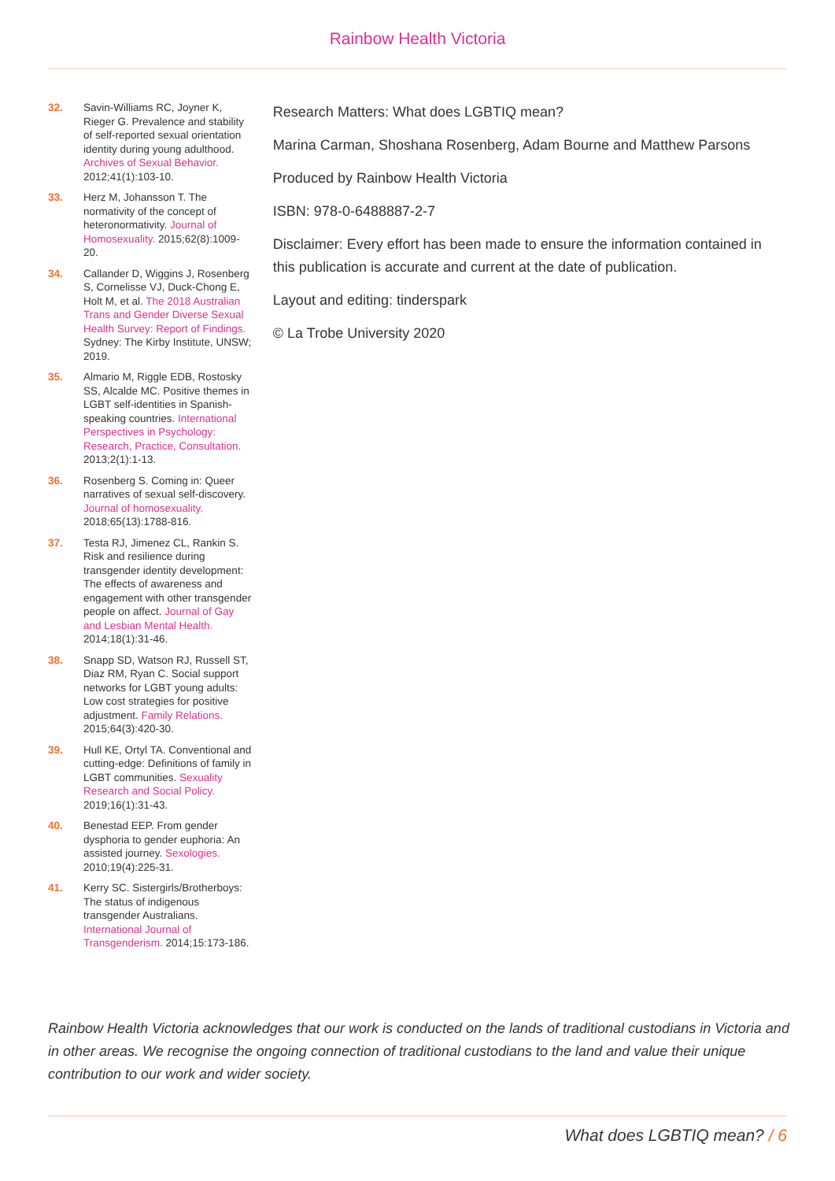Rainbow Health Victoria
32. Savin-Williams RC, Joyner K, Rieger G. Prevalence and stability of self-reported sexual orientation identity during young adulthood. Archives of Sexual Behavior. 2012;41(1):103-10.
33. Herz M, Johansson T. The normativity of the concept of heteronormativity. Journal of Homosexuality. 2015;62(8):1009-20.
34. Callander D, Wiggins J, Rosenberg S, Cornelisse VJ, Duck-Chong E, Holt M, et al. The 2018 Australian Trans and Gender Diverse Sexual Health Survey: Report of Findings. Sydney: The Kirby Institute, UNSW; 2019.
35. Almario M, Riggle EDB, Rostosky SS, Alcalde MC. Positive themes in LGBT self-identities in Spanish-speaking countries. International Perspectives in Psychology: Research, Practice, Consultation. 2013;2(1):1-13.
36. Rosenberg S. Coming in: Queer narratives of sexual self-discovery. Journal of homosexuality. 2018;65(13):1788-816.
37. Testa RJ, Jimenez CL, Rankin S. Risk and resilience during transgender identity development: The effects of awareness and engagement with other transgender people on affect. Journal of Gay and Lesbian Mental Health. 2014;18(1):31-46.
38. Snapp SD, Watson RJ, Russell ST, Diaz RM, Ryan C. Social support networks for LGBT young adults: Low cost strategies for positive adjustment. Family Relations. 2015;64(3):420-30.
39. Hull KE, Ortyl TA. Conventional and cutting-edge: Definitions of family in LGBT communities. Sexuality Research and Social Policy. 2019;16(1):31-43.
40. Benestad EEP. From gender dysphoria to gender euphoria: An assisted journey. Sexologies. 2010;19(4):225-31.
41. Kerry SC. Sistergirls/Brotherboys: The status of indigenous transgender Australians. International Journal of Transgenderism. 2014;15:173-186.
Research Matters: What does LGBTIQ mean?
Marina Carman, Shoshana Rosenberg, Adam Bourne and Matthew Parsons
Produced by Rainbow Health Victoria
ISBN: 978-0-6488887-2-7
Disclaimer: Every effort has been made to ensure the information contained in this publication is accurate and current at the date of publication.
Layout and editing: tinderspark
© La Trobe University 2020
Rainbow Health Victoria acknowledges that our work is conducted on the lands of traditional custodians in Victoria and in other areas. We recognise the ongoing connection of traditional custodians to the land and value their unique contribution to our work and wider society.
What does LGBTIQ mean? / 6